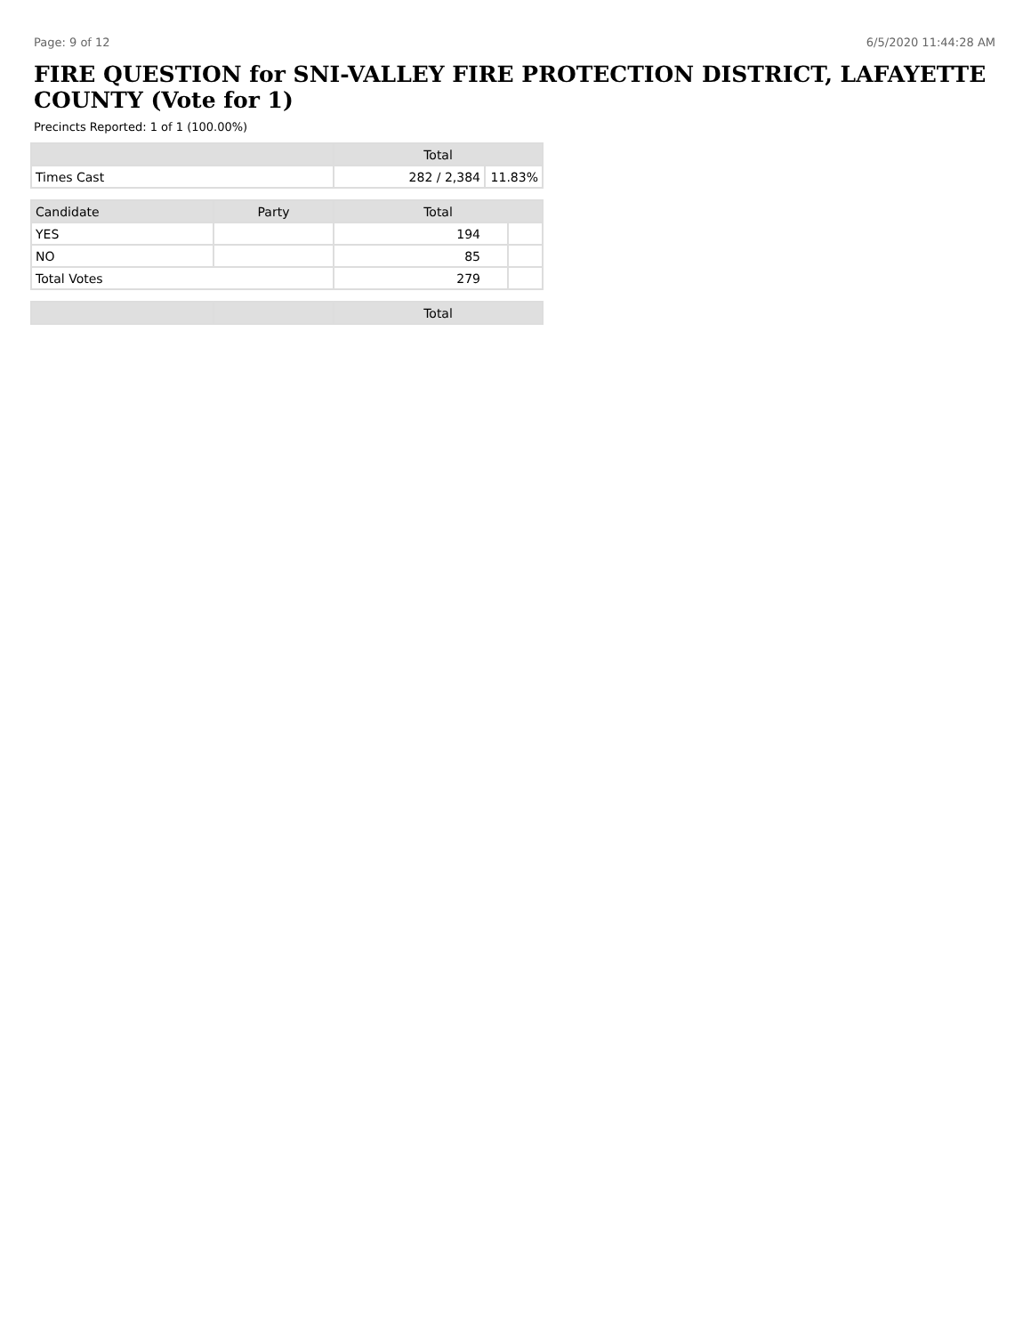Page: 9 of 12 6/5/2020 11:44:28 AM
FIRE QUESTION for SNI-VALLEY FIRE PROTECTION DISTRICT, LAFAYETTE COUNTY (Vote for 1)
Precincts Reported: 1 of 1 (100.00%)
| | Total | |
| --- | --- | --- |
| Times Cast | 282 / 2,384 | 11.83% |
| Candidate | Party | Total | |
| --- | --- | --- | --- |
| YES | | 194 | |
| NO | | 85 | |
| Total Votes | | 279 | |
| | | Total |
| --- | --- | --- |